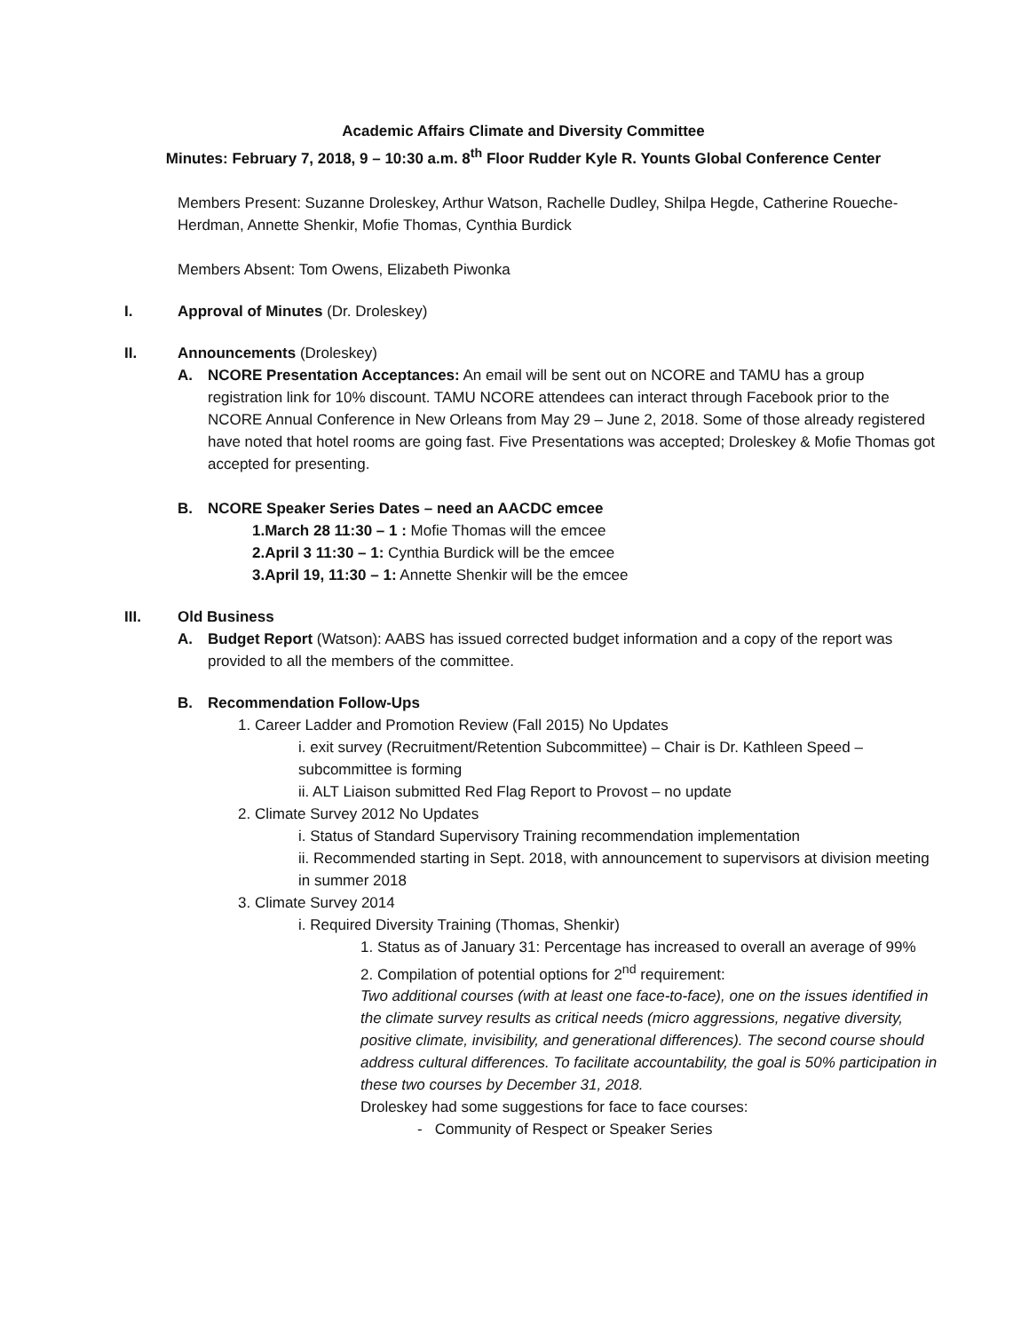Academic Affairs Climate and Diversity Committee
Minutes: February 7, 2018, 9 – 10:30 a.m. 8<sup>th</sup> Floor Rudder Kyle R. Younts Global Conference Center
Members Present: Suzanne Droleskey, Arthur Watson, Rachelle Dudley, Shilpa Hegde, Catherine Roueche-Herdman, Annette Shenkir, Mofie Thomas, Cynthia Burdick
Members Absent: Tom Owens, Elizabeth Piwonka
I. Approval of Minutes (Dr. Droleskey)
II. Announcements (Droleskey)
A. NCORE Presentation Acceptances: An email will be sent out on NCORE and TAMU has a group registration link for 10% discount. TAMU NCORE attendees can interact through Facebook prior to the NCORE Annual Conference in New Orleans from May 29 – June 2, 2018. Some of those already registered have noted that hotel rooms are going fast. Five Presentations was accepted; Droleskey & Mofie Thomas got accepted for presenting.
B. NCORE Speaker Series Dates – need an AACDC emcee
1.March 28 11:30 – 1 : Mofie Thomas will the emcee
2.April 3 11:30 – 1: Cynthia Burdick will be the emcee
3.April 19, 11:30 – 1: Annette Shenkir will be the emcee
III. Old Business
A. Budget Report (Watson): AABS has issued corrected budget information and a copy of the report was provided to all the members of the committee.
B. Recommendation Follow-Ups
1. Career Ladder and Promotion Review (Fall 2015) No Updates
i. exit survey (Recruitment/Retention Subcommittee) – Chair is Dr. Kathleen Speed – subcommittee is forming
ii. ALT Liaison submitted Red Flag Report to Provost – no update
2. Climate Survey 2012 No Updates
i. Status of Standard Supervisory Training recommendation implementation
ii. Recommended starting in Sept. 2018, with announcement to supervisors at division meeting in summer 2018
3. Climate Survey 2014
i. Required Diversity Training (Thomas, Shenkir)
1. Status as of January 31: Percentage has increased to overall an average of 99%
2. Compilation of potential options for 2<sup>nd</sup> requirement:
Two additional courses (with at least one face-to-face), one on the issues identified in the climate survey results as critical needs (micro aggressions, negative diversity, positive climate, invisibility, and generational differences). The second course should address cultural differences. To facilitate accountability, the goal is 50% participation in these two courses by December 31, 2018.
Droleskey had some suggestions for face to face courses:
- Community of Respect or Speaker Series